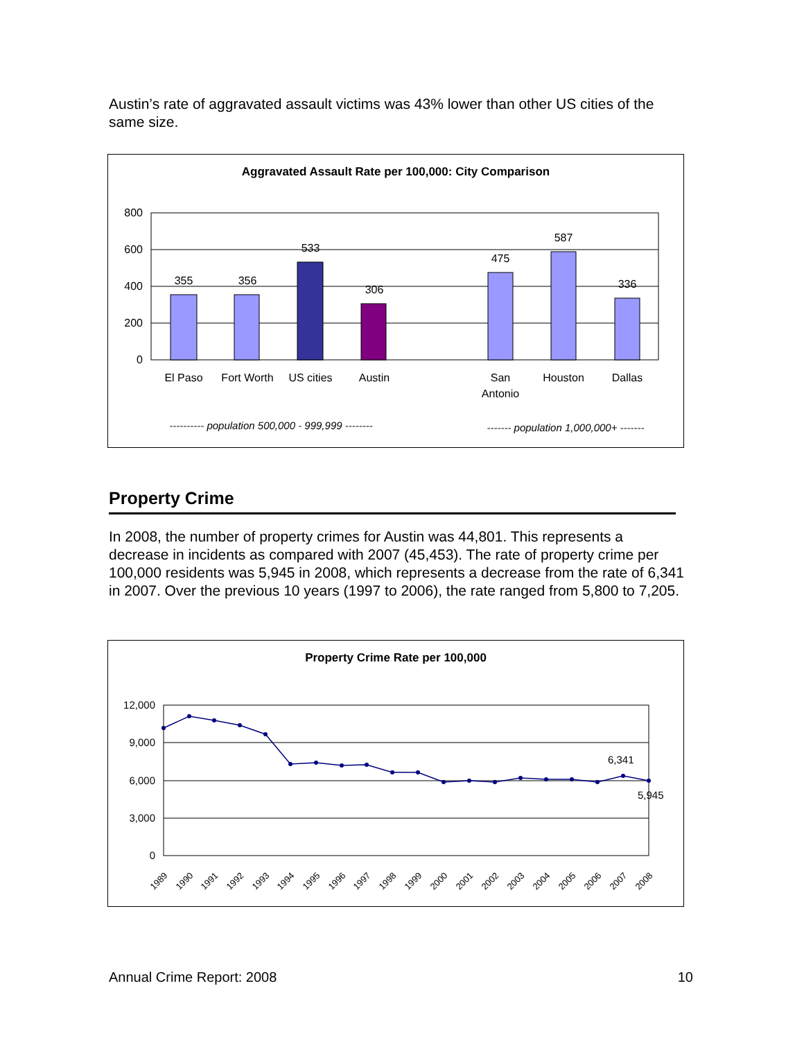Austin’s rate of aggravated assault victims was 43% lower than other US cities of the same size.
Aggravated Assault Rate per 100,000: City Comparison
800
600
400
200
0
355
356
533
306
475
587
336
El Paso
Fort Worth
US cities
Austin
San
Antonio
Houston
Dallas
---------- population 500,000 - 999,999 --------
------- population 1,000,000+ -------
Property Crime
In 2008, the number of property crimes for Austin was 44,801. This represents a decrease in incidents as compared with 2007 (45,453). The rate of property crime per 100,000 residents was 5,945 in 2008, which represents a decrease from the rate of 6,341 in 2007. Over the previous 10 years (1997 to 2006), the rate ranged from 5,800 to 7,205.
Property Crime Rate per 100,000
12,000
9,000
6,000
3,000
0
6,341
5,945
1989
1990
1991
1992
1993
1994
1995
1996
1997
1998
1999
2000
2001
2002
2003
2004
2005
2006
2007
2008
Annual Crime Report: 2008 10